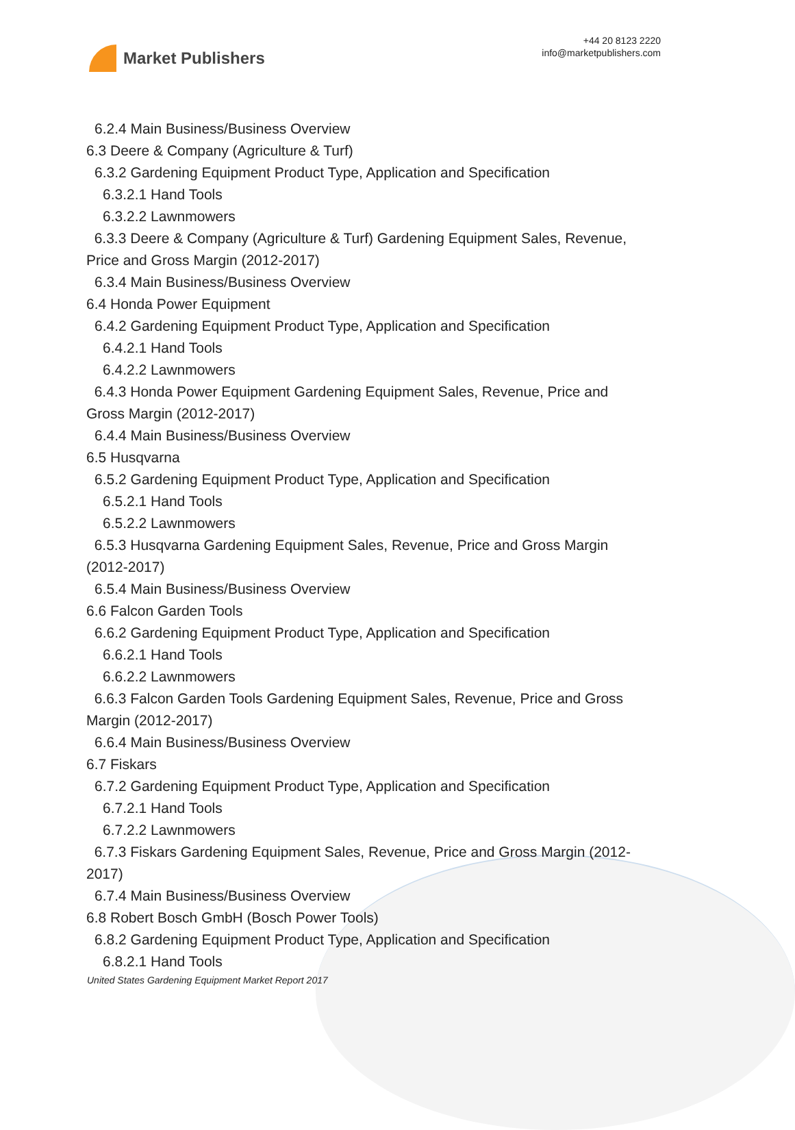Market Publishers
+44 20 8123 2220
info@marketpublishers.com
6.2.4 Main Business/Business Overview
6.3 Deere & Company (Agriculture & Turf)
6.3.2 Gardening Equipment Product Type, Application and Specification
6.3.2.1 Hand Tools
6.3.2.2 Lawnmowers
6.3.3 Deere & Company (Agriculture & Turf) Gardening Equipment Sales, Revenue, Price and Gross Margin (2012-2017)
6.3.4 Main Business/Business Overview
6.4 Honda Power Equipment
6.4.2 Gardening Equipment Product Type, Application and Specification
6.4.2.1 Hand Tools
6.4.2.2 Lawnmowers
6.4.3 Honda Power Equipment Gardening Equipment Sales, Revenue, Price and Gross Margin (2012-2017)
6.4.4 Main Business/Business Overview
6.5 Husqvarna
6.5.2 Gardening Equipment Product Type, Application and Specification
6.5.2.1 Hand Tools
6.5.2.2 Lawnmowers
6.5.3 Husqvarna Gardening Equipment Sales, Revenue, Price and Gross Margin (2012-2017)
6.5.4 Main Business/Business Overview
6.6 Falcon Garden Tools
6.6.2 Gardening Equipment Product Type, Application and Specification
6.6.2.1 Hand Tools
6.6.2.2 Lawnmowers
6.6.3 Falcon Garden Tools Gardening Equipment Sales, Revenue, Price and Gross Margin (2012-2017)
6.6.4 Main Business/Business Overview
6.7 Fiskars
6.7.2 Gardening Equipment Product Type, Application and Specification
6.7.2.1 Hand Tools
6.7.2.2 Lawnmowers
6.7.3 Fiskars Gardening Equipment Sales, Revenue, Price and Gross Margin (2012-2017)
6.7.4 Main Business/Business Overview
6.8 Robert Bosch GmbH (Bosch Power Tools)
6.8.2 Gardening Equipment Product Type, Application and Specification
6.8.2.1 Hand Tools
United States Gardening Equipment Market Report 2017